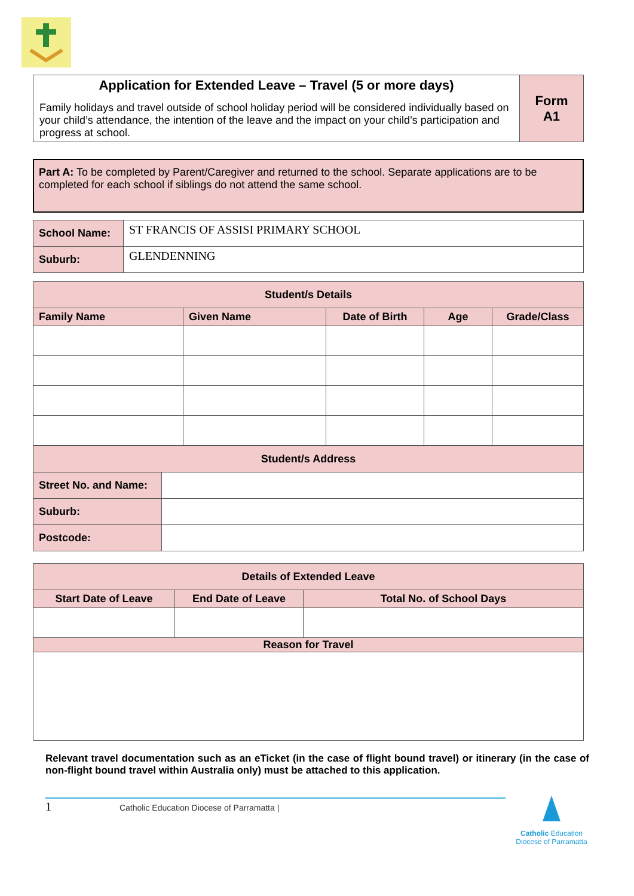| Application for Extended Leave – Travel (5 or more days) Family holidays and travel outside of school holiday period will be considered individually based on your child’s attendance, the intention of the leave and the impact on your child’s participation and progress at school. | Form A1 |
Part A: To be completed by Parent/Caregiver and returned to the school. Separate applications are to be completed for each school if siblings do not attend the same school.
| School Name: | ST FRANCIS OF ASSISI PRIMARY SCHOOL |
| Suburb: | GLENDENNING |
| Student/s Details | | | | |
| --- | --- | --- | --- | --- |
| Family Name | Given Name | Date of Birth | Age | Grade/Class |
| Student/s Address | |
| --- | --- |
| Street No. and Name: | |
| Suburb: | |
| Postcode: | |
| Details of Extended Leave | | |
| --- | --- | --- |
| Start Date of Leave | End Date of Leave | Total No. of School Days |
| Reason for Travel | | |
Relevant travel documentation such as an eTicket (in the case of flight bound travel) or itinerary (in the case of non-flight bound travel within Australia only) must be attached to this application.
1 Catholic Education Diocese of Parramatta |
Catholic Education
Diocese of Parramatta